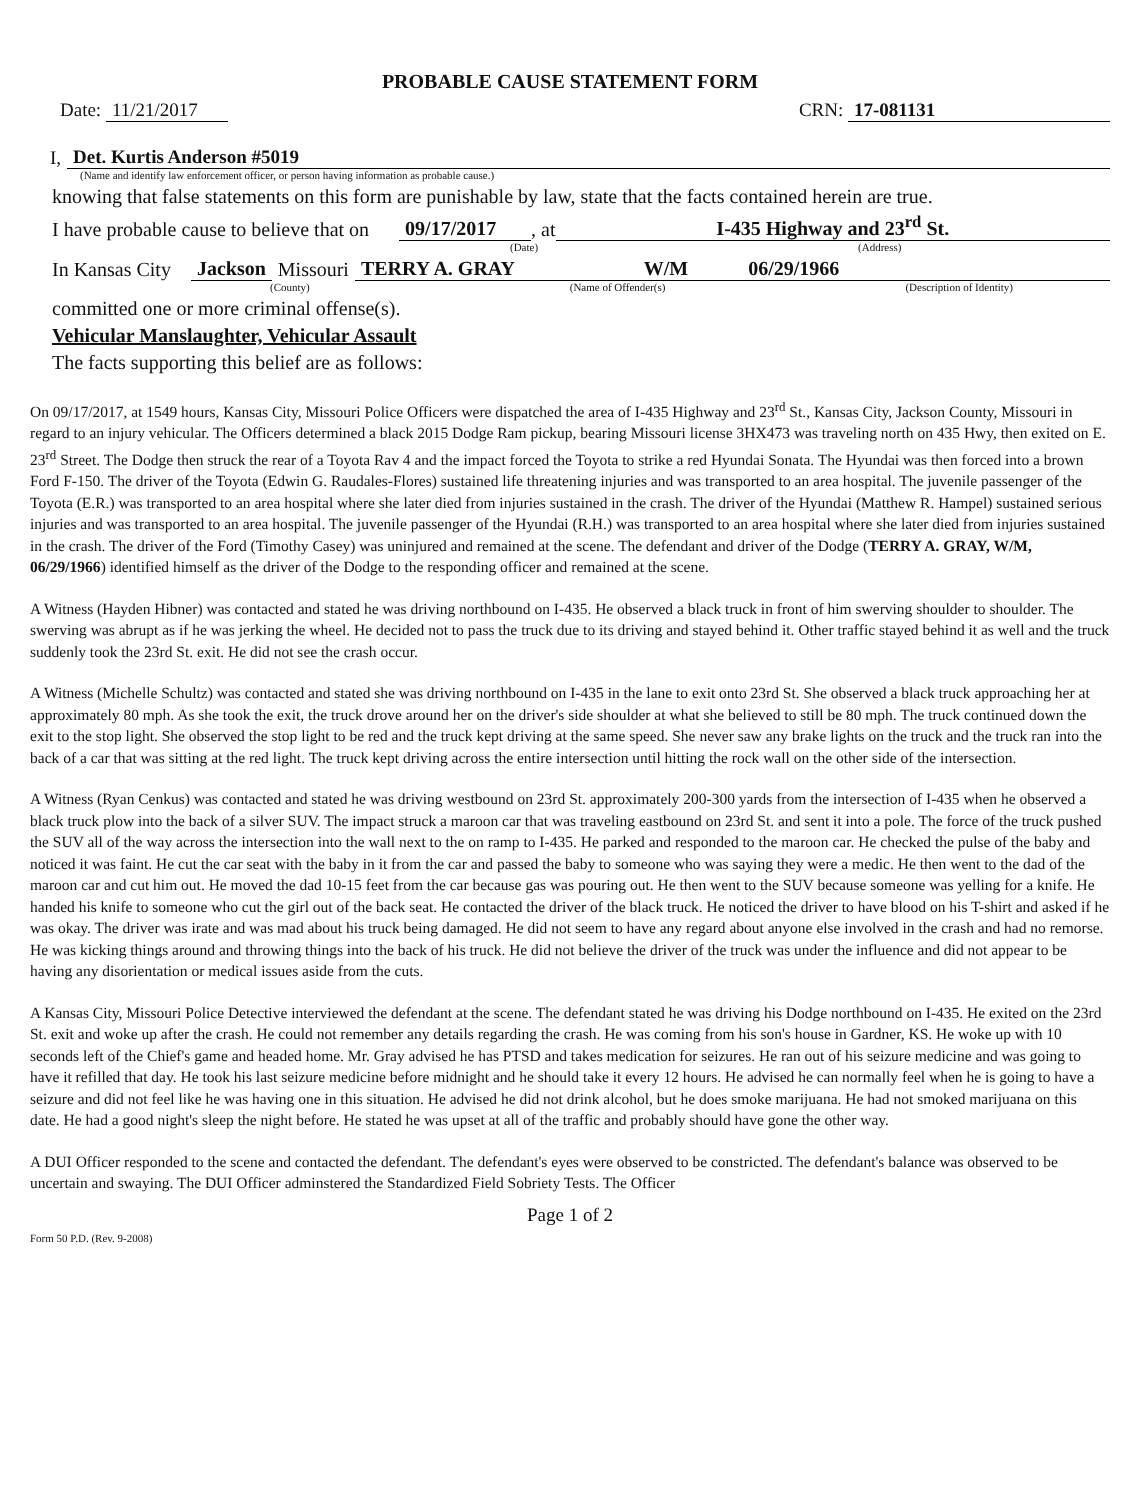PROBABLE CAUSE STATEMENT FORM
Date: 11/21/2017 CRN: 17-081131
I, Det. Kurtis Anderson #5019
(Name and identify law enforcement officer, or person having information as probable cause.)
knowing that false statements on this form are punishable by law, state that the facts contained herein are true.
I have probable cause to believe that on 09/17/2017 , at I-435 Highway and 23<sup>rd</sup> St.
(Date) (Address)
In Kansas City Jackson Missouri TERRY A. GRAY W/M 06/29/1966
(County) (Name of Offender(s) (Description of Identity)
committed one or more criminal offense(s).
Vehicular Manslaughter, Vehicular Assault
The facts supporting this belief are as follows:
On 09/17/2017, at 1549 hours, Kansas City, Missouri Police Officers were dispatched the area of I-435 Highway and 23<sup>rd</sup> St., Kansas City, Jackson County, Missouri in regard to an injury vehicular. The Officers determined a black 2015 Dodge Ram pickup, bearing Missouri license 3HX473 was traveling north on 435 Hwy, then exited on E. 23<sup>rd</sup> Street. The Dodge then struck the rear of a Toyota Rav 4 and the impact forced the Toyota to strike a red Hyundai Sonata. The Hyundai was then forced into a brown Ford F-150. The driver of the Toyota (Edwin G. Raudales-Flores) sustained life threatening injuries and was transported to an area hospital. The juvenile passenger of the Toyota (E.R.) was transported to an area hospital where she later died from injuries sustained in the crash. The driver of the Hyundai (Matthew R. Hampel) sustained serious injuries and was transported to an area hospital. The juvenile passenger of the Hyundai (R.H.) was transported to an area hospital where she later died from injuries sustained in the crash. The driver of the Ford (Timothy Casey) was uninjured and remained at the scene. The defendant and driver of the Dodge (TERRY A. GRAY, W/M, 06/29/1966) identified himself as the driver of the Dodge to the responding officer and remained at the scene.
A Witness (Hayden Hibner) was contacted and stated he was driving northbound on I-435. He observed a black truck in front of him swerving shoulder to shoulder. The swerving was abrupt as if he was jerking the wheel. He decided not to pass the truck due to its driving and stayed behind it. Other traffic stayed behind it as well and the truck suddenly took the 23rd St. exit. He did not see the crash occur.
A Witness (Michelle Schultz) was contacted and stated she was driving northbound on I-435 in the lane to exit onto 23rd St. She observed a black truck approaching her at approximately 80 mph. As she took the exit, the truck drove around her on the driver's side shoulder at what she believed to still be 80 mph. The truck continued down the exit to the stop light. She observed the stop light to be red and the truck kept driving at the same speed. She never saw any brake lights on the truck and the truck ran into the back of a car that was sitting at the red light. The truck kept driving across the entire intersection until hitting the rock wall on the other side of the intersection.
A Witness (Ryan Cenkus) was contacted and stated he was driving westbound on 23rd St. approximately 200-300 yards from the intersection of I-435 when he observed a black truck plow into the back of a silver SUV. The impact struck a maroon car that was traveling eastbound on 23rd St. and sent it into a pole. The force of the truck pushed the SUV all of the way across the intersection into the wall next to the on ramp to I-435. He parked and responded to the maroon car. He checked the pulse of the baby and noticed it was faint. He cut the car seat with the baby in it from the car and passed the baby to someone who was saying they were a medic. He then went to the dad of the maroon car and cut him out. He moved the dad 10-15 feet from the car because gas was pouring out. He then went to the SUV because someone was yelling for a knife. He handed his knife to someone who cut the girl out of the back seat. He contacted the driver of the black truck. He noticed the driver to have blood on his T-shirt and asked if he was okay. The driver was irate and was mad about his truck being damaged. He did not seem to have any regard about anyone else involved in the crash and had no remorse. He was kicking things around and throwing things into the back of his truck. He did not believe the driver of the truck was under the influence and did not appear to be having any disorientation or medical issues aside from the cuts.
A Kansas City, Missouri Police Detective interviewed the defendant at the scene. The defendant stated he was driving his Dodge northbound on I-435. He exited on the 23rd St. exit and woke up after the crash. He could not remember any details regarding the crash. He was coming from his son's house in Gardner, KS. He woke up with 10 seconds left of the Chief's game and headed home. Mr. Gray advised he has PTSD and takes medication for seizures. He ran out of his seizure medicine and was going to have it refilled that day. He took his last seizure medicine before midnight and he should take it every 12 hours. He advised he can normally feel when he is going to have a seizure and did not feel like he was having one in this situation. He advised he did not drink alcohol, but he does smoke marijuana. He had not smoked marijuana on this date. He had a good night's sleep the night before. He stated he was upset at all of the traffic and probably should have gone the other way.
A DUI Officer responded to the scene and contacted the defendant. The defendant's eyes were observed to be constricted. The defendant's balance was observed to be uncertain and swaying. The DUI Officer adminstered the Standardized Field Sobriety Tests. The Officer
Page 1 of 2
Form 50 P.D. (Rev. 9-2008)